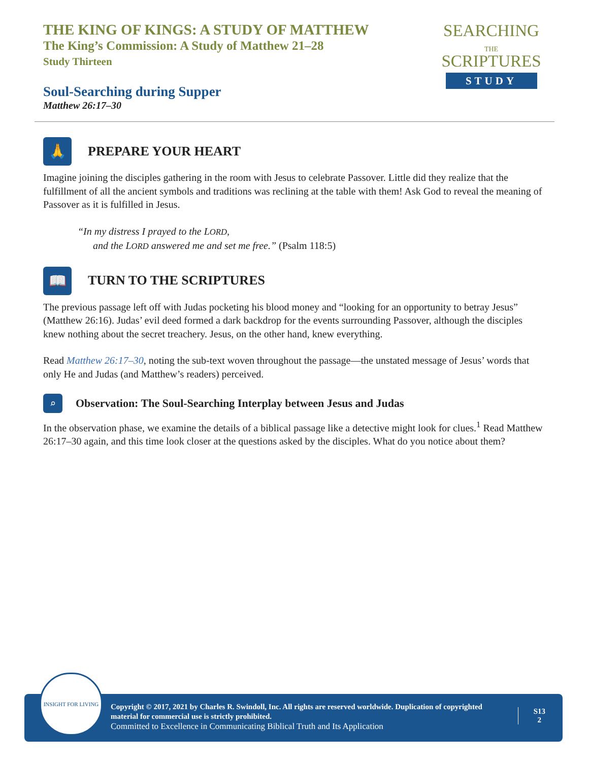THE KING OF KINGS: A STUDY OF MATTHEW
The King’s Commission: A Study of Matthew 21–28
Study Thirteen
SEARCHING
THE
SCRIPTURES
STUDY
Soul-Searching during Supper
Matthew 26:17–30
🙏
PREPARE YOUR HEART
Imagine joining the disciples gathering in the room with Jesus to celebrate Passover. Little did they realize that the fulfillment of all the ancient symbols and traditions was reclining at the table with them! Ask God to reveal the meaning of Passover as it is fulfilled in Jesus.
“In my distress I prayed to the LORD,
and the LORD answered me and set me free.” (Psalm 118:5)
📖
TURN TO THE SCRIPTURES
The previous passage left off with Judas pocketing his blood money and “looking for an opportunity to betray Jesus” (Matthew 26:16). Judas’ evil deed formed a dark backdrop for the events surrounding Passover, although the disciples knew nothing about the secret treachery. Jesus, on the other hand, knew everything.
Read Matthew 26:17–30, noting the sub-text woven throughout the passage—the unstated message of Jesus’ words that only He and Judas (and Matthew’s readers) perceived.
⌕
Observation: The Soul-Searching Interplay between Jesus and Judas
In the observation phase, we examine the details of a biblical passage like a detective might look for clues.<sup>1</sup> Read Matthew 26:17–30 again, and this time look closer at the questions asked by the disciples. What do you notice about them?
INSIGHT FOR LIVING
Copyright © 2017, 2021 by Charles R. Swindoll, Inc. All rights are reserved worldwide. Duplication of copyrighted material for commercial use is strictly prohibited.
Committed to Excellence in Communicating Biblical Truth and Its Application
S13
2